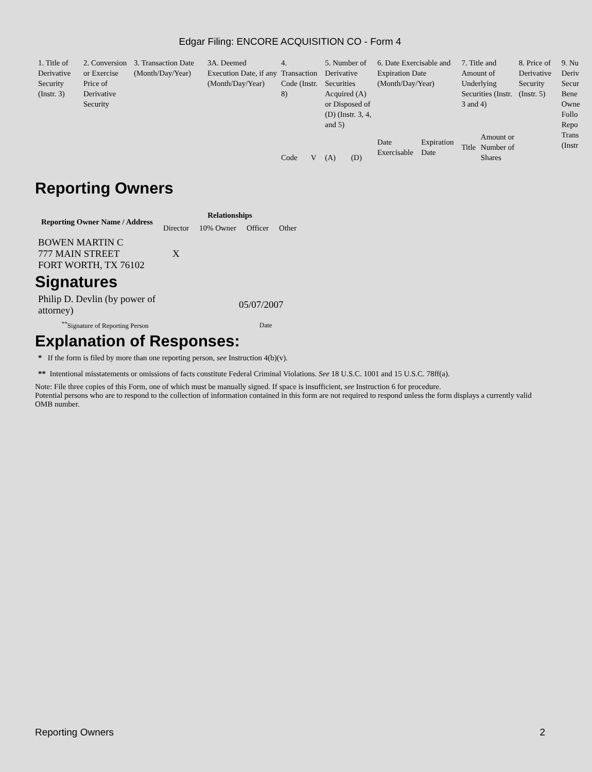Edgar Filing: ENCORE ACQUISITION CO - Form 4
| 1. Title of Derivative Security (Instr. 3) | 2. Conversion or Exercise Price of Derivative Security | 3. Transaction Date (Month/Day/Year) | 3A. Deemed Execution Date, if any (Month/Day/Year) | 4. Transaction Code (Instr. 8) | | 5. Number of Derivative Securities Acquired (A) or Disposed of (D) (Instr. 3, 4, and 5) | | 6. Date Exercisable and Expiration Date (Month/Day/Year) | | 7. Title and Amount of Underlying Securities (Instr. 3 and 4) | | 8. Price of Derivative Security (Instr. 5) | 9. Nu Deriv Secur Bene Owne Follo Repo Trans (Instr |
| | | | | | | | | Date Exercisable | Expiration Date | Title | Amount or Number of Shares | | |
| | | | | Code | V | (A) | (D) | | | | | | |
Reporting Owners
| Reporting Owner Name / Address | Relationships | | | |
| --- | --- | --- | --- | --- |
| | Director | 10% Owner | Officer | Other |
| BOWEN MARTIN C 777 MAIN STREET FORT WORTH, TX 76102 | X | | | |
Signatures
| Philip D. Devlin (by power of attorney) | 05/07/2007 |
| <sup>**</sup> Signature of Reporting Person | Date |
Explanation of Responses:
* If the form is filed by more than one reporting person, see Instruction 4(b)(v).
** Intentional misstatements or omissions of facts constitute Federal Criminal Violations. See 18 U.S.C. 1001 and 15 U.S.C. 78ff(a).
Note: File three copies of this Form, one of which must be manually signed. If space is insufficient, see Instruction 6 for procedure.
Potential persons who are to respond to the collection of information contained in this form are not required to respond unless the form displays a currently valid OMB number.
Reporting Owners 2